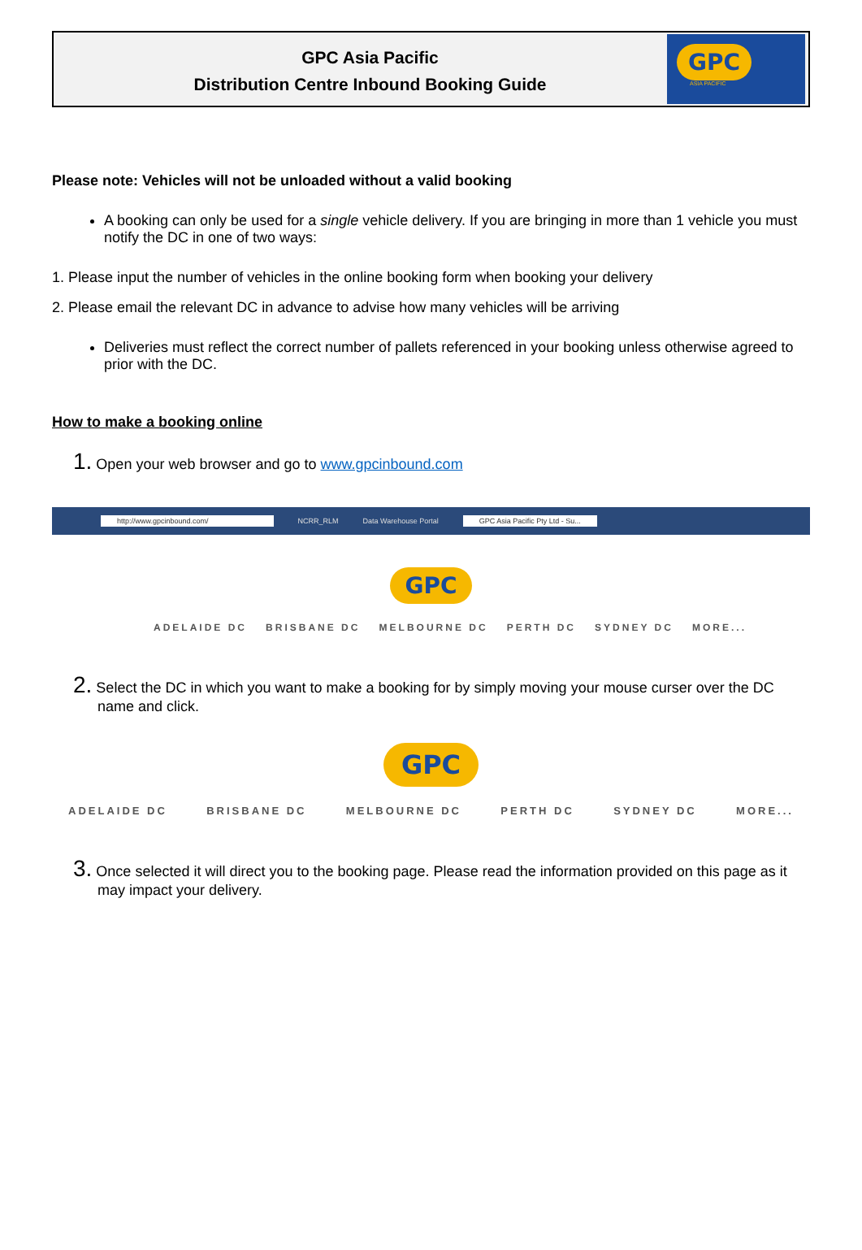GPC Asia Pacific
Distribution Centre Inbound Booking Guide
GPC
ASIA PACIFIC
Please note: Vehicles will not be unloaded without a valid booking
A booking can only be used for a single vehicle delivery. If you are bringing in more than 1 vehicle you must notify the DC in one of two ways:
1. Please input the number of vehicles in the online booking form when booking your delivery
2. Please email the relevant DC in advance to advise how many vehicles will be arriving
Deliveries must reflect the correct number of pallets referenced in your booking unless otherwise agreed to prior with the DC.
How to make a booking online
1. Open your web browser and go to www.gpcinbound.com
http://www.gpcinbound.com/ NCRR_RLM Data Warehouse Portal GPC Asia Pacific Pty Ltd - Su...
GPC
ADELAIDE DC BRISBANE DC MELBOURNE DC PERTH DC SYDNEY DC MORE...
2. Select the DC in which you want to make a booking for by simply moving your mouse curser over the DC name and click.
GPC
ADELAIDE DC BRISBANE DC MELBOURNE DC PERTH DC SYDNEY DC MORE...
3. Once selected it will direct you to the booking page. Please read the information provided on this page as it may impact your delivery.